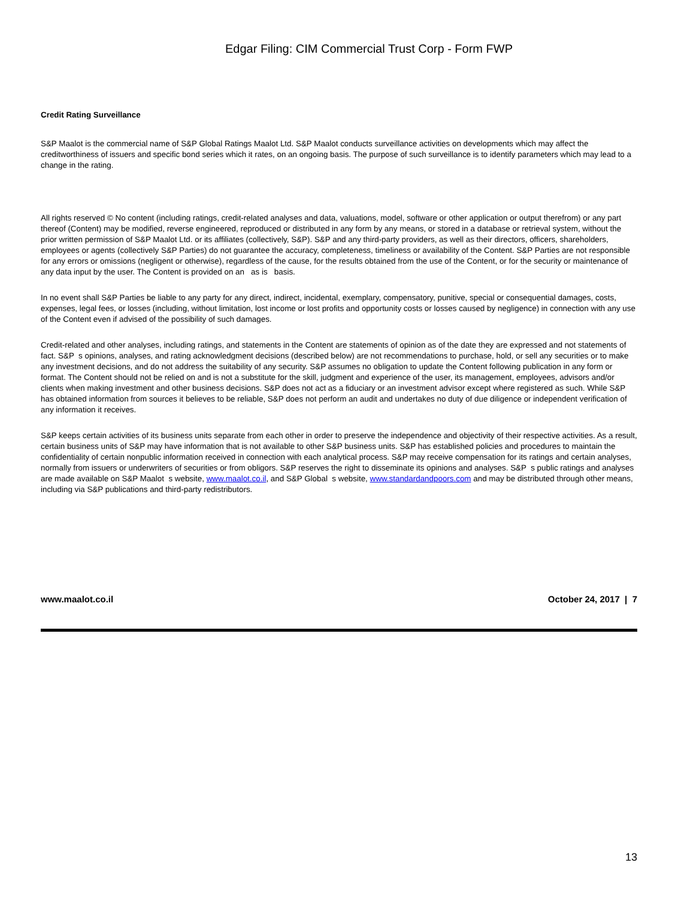Edgar Filing: CIM Commercial Trust Corp - Form FWP
Credit Rating Surveillance
S&P Maalot is the commercial name of S&P Global Ratings Maalot Ltd. S&P Maalot conducts surveillance activities on developments which may affect the creditworthiness of issuers and specific bond series which it rates, on an ongoing basis. The purpose of such surveillance is to identify parameters which may lead to a change in the rating.
All rights reserved © No content (including ratings, credit-related analyses and data, valuations, model, software or other application or output therefrom) or any part thereof (Content) may be modified, reverse engineered, reproduced or distributed in any form by any means, or stored in a database or retrieval system, without the prior written permission of S&P Maalot Ltd. or its affiliates (collectively, S&P). S&P and any third-party providers, as well as their directors, officers, shareholders, employees or agents (collectively S&P Parties) do not guarantee the accuracy, completeness, timeliness or availability of the Content. S&P Parties are not responsible for any errors or omissions (negligent or otherwise), regardless of the cause, for the results obtained from the use of the Content, or for the security or maintenance of any data input by the user. The Content is provided on an as is basis.
In no event shall S&P Parties be liable to any party for any direct, indirect, incidental, exemplary, compensatory, punitive, special or consequential damages, costs, expenses, legal fees, or losses (including, without limitation, lost income or lost profits and opportunity costs or losses caused by negligence) in connection with any use of the Content even if advised of the possibility of such damages.
Credit-related and other analyses, including ratings, and statements in the Content are statements of opinion as of the date they are expressed and not statements of fact. S&P s opinions, analyses, and rating acknowledgment decisions (described below) are not recommendations to purchase, hold, or sell any securities or to make any investment decisions, and do not address the suitability of any security. S&P assumes no obligation to update the Content following publication in any form or format. The Content should not be relied on and is not a substitute for the skill, judgment and experience of the user, its management, employees, advisors and/or clients when making investment and other business decisions. S&P does not act as a fiduciary or an investment advisor except where registered as such. While S&P has obtained information from sources it believes to be reliable, S&P does not perform an audit and undertakes no duty of due diligence or independent verification of any information it receives.
S&P keeps certain activities of its business units separate from each other in order to preserve the independence and objectivity of their respective activities. As a result, certain business units of S&P may have information that is not available to other S&P business units. S&P has established policies and procedures to maintain the confidentiality of certain nonpublic information received in connection with each analytical process. S&P may receive compensation for its ratings and certain analyses, normally from issuers or underwriters of securities or from obligors. S&P reserves the right to disseminate its opinions and analyses. S&P s public ratings and analyses are made available on S&P Maalot s website, www.maalot.co.il, and S&P Global s website, www.standardandpoors.com and may be distributed through other means, including via S&P publications and third-party redistributors.
www.maalot.co.il October 24, 2017 | 7
13